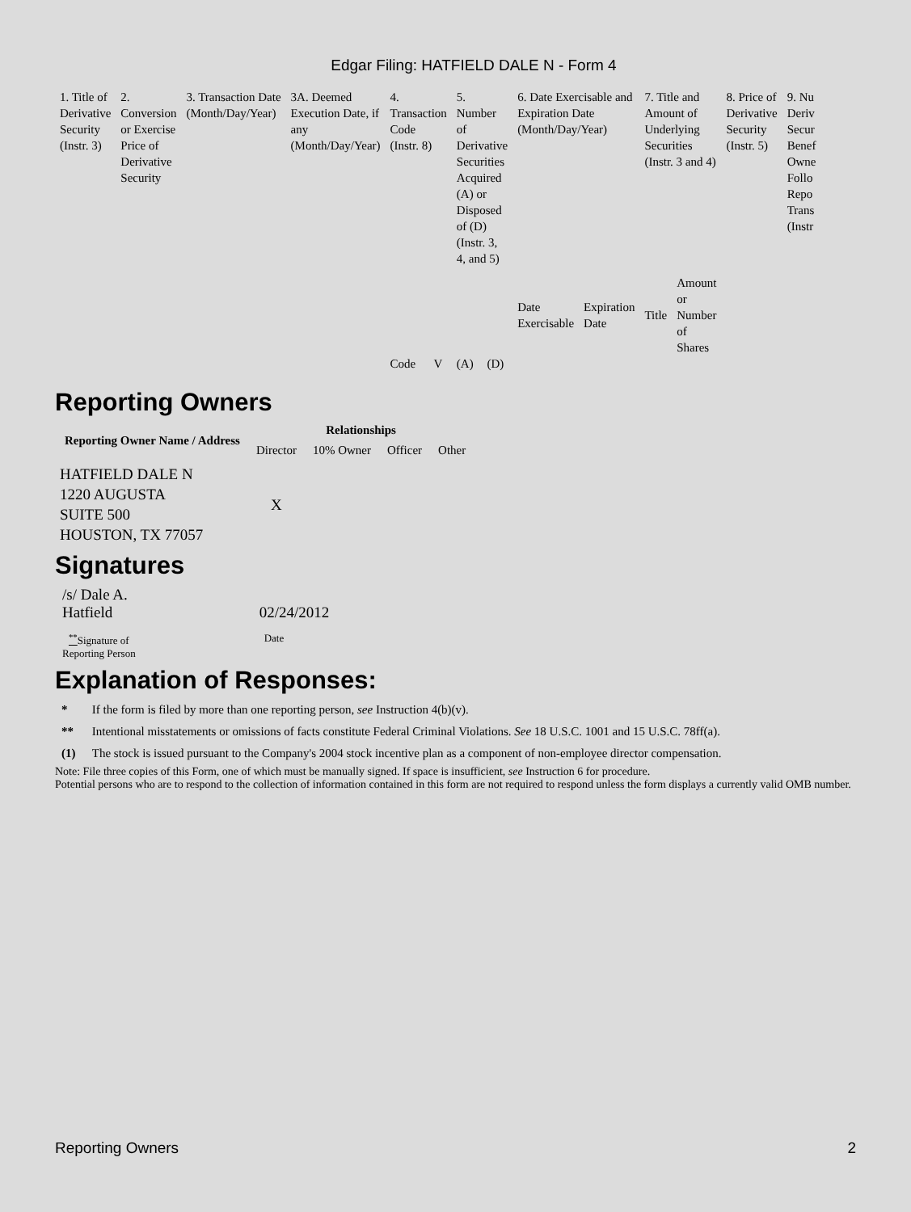Edgar Filing: HATFIELD DALE N - Form 4
| 1. Title of Derivative Security (Instr. 3) | 2. Conversion or Exercise Price of Derivative Security | 3. Transaction Date (Month/Day/Year) | 3A. Deemed Execution Date, if any (Month/Day/Year) | 4. Transaction Code (Instr. 8) | | 5. Number of Derivative Securities Acquired (A) or Disposed of (D) (Instr. 3, 4, and 5) | | 6. Date Exercisable and Expiration Date (Month/Day/Year) | | 7. Title and Amount of Underlying Securities (Instr. 3 and 4) | | 8. Price of Derivative Security (Instr. 5) | 9. Nu Deriv Secur Benef Owne Follo Repo Trans (Instr |
| | | | | Code | V | (A) | (D) | Date Exercisable | Expiration Date | Title | Amount or Number of Shares | | |
Reporting Owners
| Reporting Owner Name / Address | Relationships | | | |
| --- | --- | --- | --- | --- |
| | Director | 10% Owner | Officer | Other |
| HATFIELD DALE N 1220 AUGUSTA SUITE 500 HOUSTON, TX 77057 | X | | | |
Signatures
| /s/ Dale A. Hatfield | 02/24/2012 |
| <sup>**</sup> Signature of Reporting Person | Date |
Explanation of Responses:
| * | If the form is filed by more than one reporting person, see Instruction 4(b)(v). |
| ** | Intentional misstatements or omissions of facts constitute Federal Criminal Violations. See 18 U.S.C. 1001 and 15 U.S.C. 78ff(a). |
| (1) | The stock is issued pursuant to the Company's 2004 stock incentive plan as a component of non-employee director compensation. |
Note: File three copies of this Form, one of which must be manually signed. If space is insufficient, see Instruction 6 for procedure.
Potential persons who are to respond to the collection of information contained in this form are not required to respond unless the form displays a currently valid OMB number.
Reporting Owners 2